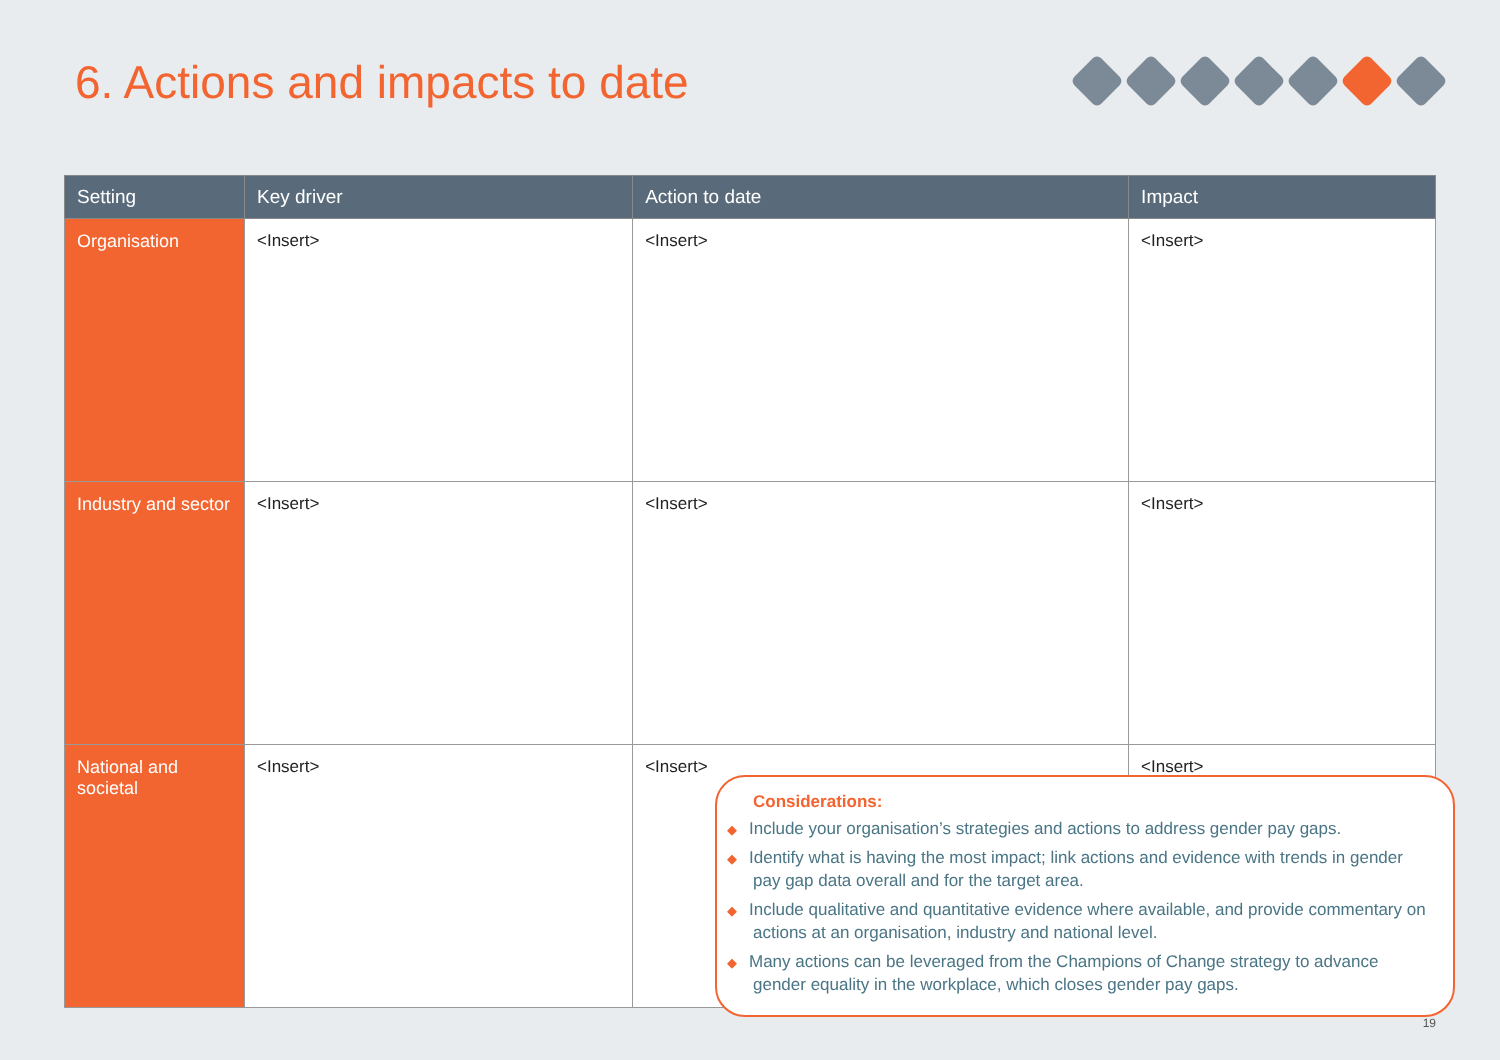6. Actions and impacts to date
| Setting | Key driver | Action to date | Impact |
| --- | --- | --- | --- |
| Organisation | <Insert> | <Insert> | <Insert> |
| Industry and sector | <Insert> | <Insert> | <Insert> |
| National and societal | <Insert> | <Insert> | <Insert> |
Considerations:
◆ Include your organisation’s strategies and actions to address gender pay gaps.
◆ Identify what is having the most impact; link actions and evidence with trends in gender pay gap data overall and for the target area.
◆ Include qualitative and quantitative evidence where available, and provide commentary on actions at an organisation, industry and national level.
◆ Many actions can be leveraged from the Champions of Change strategy to advance gender equality in the workplace, which closes gender pay gaps.
19